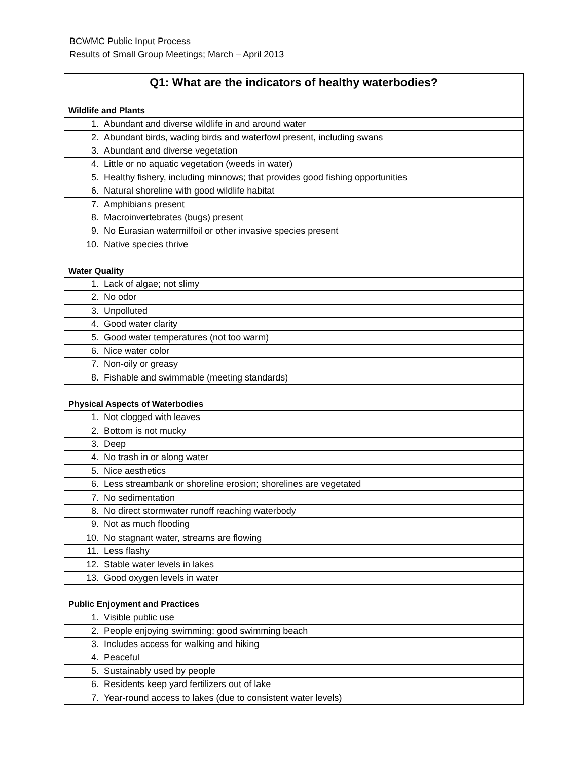BCWMC Public Input Process
Results of Small Group Meetings; March – April 2013
| Q1: What are the indicators of healthy waterbodies? |
| --- |
| Wildlife and Plants |
| 1. Abundant and diverse wildlife in and around water |
| 2. Abundant birds, wading birds and waterfowl present, including swans |
| 3. Abundant and diverse vegetation |
| 4. Little or no aquatic vegetation (weeds in water) |
| 5. Healthy fishery, including minnows; that provides good fishing opportunities |
| 6. Natural shoreline with good wildlife habitat |
| 7. Amphibians present |
| 8. Macroinvertebrates (bugs) present |
| 9. No Eurasian watermilfoil or other invasive species present |
| 10. Native species thrive |
| Water Quality |
| 1. Lack of algae; not slimy |
| 2. No odor |
| 3. Unpolluted |
| 4. Good water clarity |
| 5. Good water temperatures (not too warm) |
| 6. Nice water color |
| 7. Non-oily or greasy |
| 8. Fishable and swimmable (meeting standards) |
| Physical Aspects of Waterbodies |
| 1. Not clogged with leaves |
| 2. Bottom is not mucky |
| 3. Deep |
| 4. No trash in or along water |
| 5. Nice aesthetics |
| 6. Less streambank or shoreline erosion; shorelines are vegetated |
| 7. No sedimentation |
| 8. No direct stormwater runoff reaching waterbody |
| 9. Not as much flooding |
| 10. No stagnant water, streams are flowing |
| 11. Less flashy |
| 12. Stable water levels in lakes |
| 13. Good oxygen levels in water |
| Public Enjoyment and Practices |
| 1. Visible public use |
| 2. People enjoying swimming; good swimming beach |
| 3. Includes access for walking and hiking |
| 4. Peaceful |
| 5. Sustainably used by people |
| 6. Residents keep yard fertilizers out of lake |
| 7. Year-round access to lakes (due to consistent water levels) |